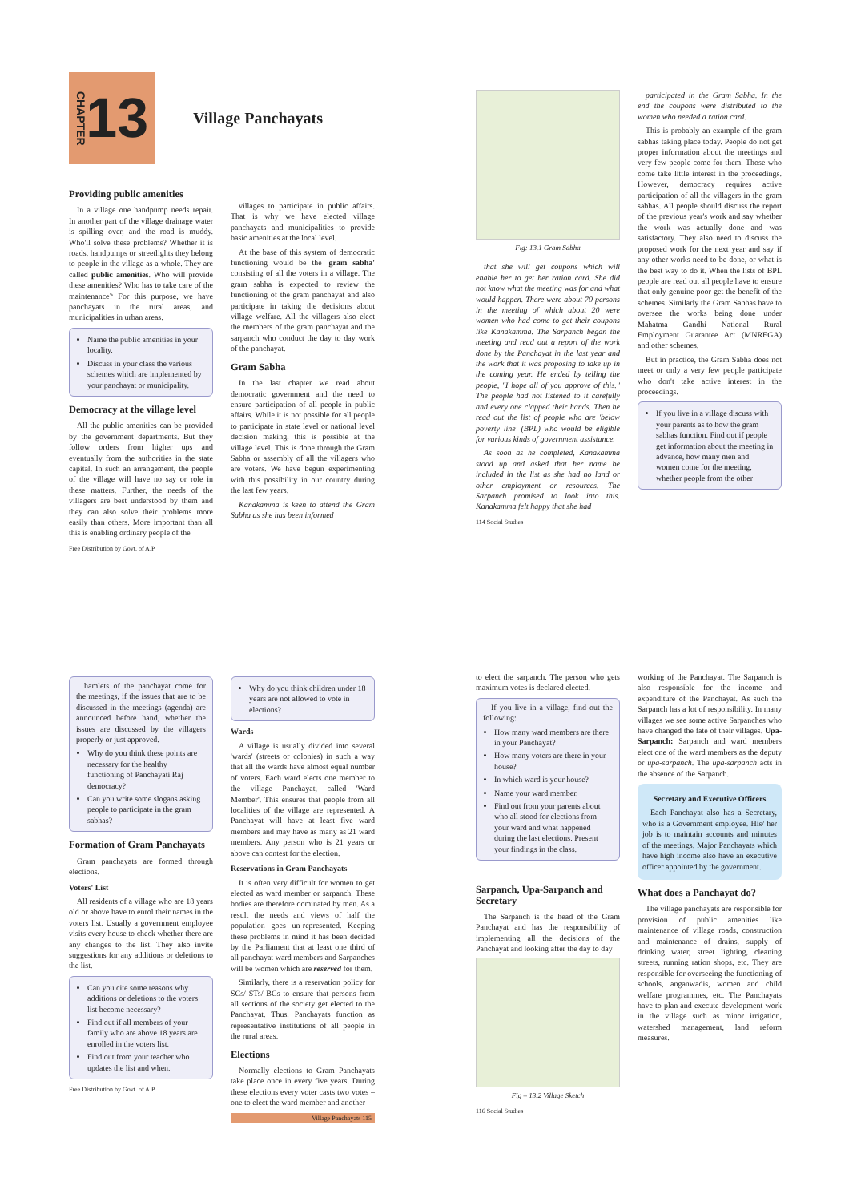CHAPTER 13
Village Panchayats
Providing public amenities
In a village one handpump needs repair. In another part of the village drainage water is spilling over, and the road is muddy. Who'll solve these problems? Whether it is roads, handpumps or streetlights they belong to people in the village as a whole. They are called public amenities. Who will provide these amenities? Who has to take care of the maintenance? For this purpose, we have panchayats in the rural areas, and municipalities in urban areas.
Name the public amenities in your locality.
Discuss in your class the various schemes which are implemented by your panchayat or municipality.
Democracy at the village level
All the public amenities can be provided by the government departments. But they follow orders from higher ups and eventually from the authorities in the state capital. In such an arrangement, the people of the village will have no say or role in these matters. Further, the needs of the villagers are best understood by them and they can also solve their problems more easily than others. More important than all this is enabling ordinary people of the
Free Distribution by Govt. of A.P.
villages to participate in public affairs. That is why we have elected village panchayats and municipalities to provide basic amenities at the local level.
At the base of this system of democratic functioning would be the 'gram sabha' consisting of all the voters in a village. The gram sabha is expected to review the functioning of the gram panchayat and also participate in taking the decisions about village welfare. All the villagers also elect the members of the gram panchayat and the sarpanch who conduct the day to day work of the panchayat.
Gram Sabha
In the last chapter we read about democratic government and the need to ensure participation of all people in public affairs. While it is not possible for all people to participate in state level or national level decision making, this is possible at the village level. This is done through the Gram Sabha or assembly of all the villagers who are voters. We have begun experimenting with this possibility in our country during the last few years.
Kanakamma is keen to attend the Gram Sabha as she has been informed
Fig: 13.1 Gram Sabha
that she will get coupons which will enable her to get her ration card. She did not know what the meeting was for and what would happen. There were about 70 persons in the meeting of which about 20 were women who had come to get their coupons like Kanakamma. The Sarpanch began the meeting and read out a report of the work done by the Panchayat in the last year and the work that it was proposing to take up in the coming year. He ended by telling the people, "I hope all of you approve of this." The people had not listened to it carefully and every one clapped their hands. Then he read out the list of people who are 'below poverty line' (BPL) who would be eligible for various kinds of government assistance.
As soon as he completed, Kanakamma stood up and asked that her name be included in the list as she had no land or other employment or resources. The Sarpanch promised to look into this. Kanakamma felt happy that she had
114 Social Studies
participated in the Gram Sabha. In the end the coupons were distributed to the women who needed a ration card.
This is probably an example of the gram sabhas taking place today. People do not get proper information about the meetings and very few people come for them. Those who come take little interest in the proceedings. However, democracy requires active participation of all the villagers in the gram sabhas. All people should discuss the report of the previous year's work and say whether the work was actually done and was satisfactory. They also need to discuss the proposed work for the next year and say if any other works need to be done, or what is the best way to do it. When the lists of BPL people are read out all people have to ensure that only genuine poor get the benefit of the schemes. Similarly the Gram Sabhas have to oversee the works being done under Mahatma Gandhi National Rural Employment Guarantee Act (MNREGA) and other schemes.
But in practice, the Gram Sabha does not meet or only a very few people participate who don't take active interest in the proceedings.
If you live in a village discuss with your parents as to how the gram sabhas function. Find out if people get information about the meeting in advance, how many men and women come for the meeting, whether people from the other
hamlets of the panchayat come for the meetings, if the issues that are to be discussed in the meetings (agenda) are announced before hand, whether the issues are discussed by the villagers properly or just approved.
Why do you think these points are necessary for the healthy functioning of Panchayati Raj democracy?
Can you write some slogans asking people to participate in the gram sabhas?
Formation of Gram Panchayats
Gram panchayats are formed through elections.
Voters' List
All residents of a village who are 18 years old or above have to enrol their names in the voters list. Usually a government employee visits every house to check whether there are any changes to the list. They also invite suggestions for any additions or deletions to the list.
Can you cite some reasons why additions or deletions to the voters list become necessary?
Find out if all members of your family who are above 18 years are enrolled in the voters list.
Find out from your teacher who updates the list and when.
Free Distribution by Govt. of A.P.
Why do you think children under 18 years are not allowed to vote in elections?
Wards
A village is usually divided into several 'wards' (streets or colonies) in such a way that all the wards have almost equal number of voters. Each ward elects one member to the village Panchayat, called 'Ward Member'. This ensures that people from all localities of the village are represented. A Panchayat will have at least five ward members and may have as many as 21 ward members. Any person who is 21 years or above can contest for the election.
Reservations in Gram Panchayats
It is often very difficult for women to get elected as ward member or sarpanch. These bodies are therefore dominated by men. As a result the needs and views of half the population goes un-represented. Keeping these problems in mind it has been decided by the Parliament that at least one third of all panchayat ward members and Sarpanches will be women which are reserved for them.
Similarly, there is a reservation policy for SCs/ STs/ BCs to ensure that persons from all sections of the society get elected to the Panchayat. Thus, Panchayats function as representative institutions of all people in the rural areas.
Elections
Normally elections to Gram Panchayats take place once in every five years. During these elections every voter casts two votes – one to elect the ward member and another
Village Panchayats 115
to elect the sarpanch. The person who gets maximum votes is declared elected.
If you live in a village, find out the following:
How many ward members are there in your Panchayat?
How many voters are there in your house?
In which ward is your house?
Name your ward member.
Find out from your parents about who all stood for elections from your ward and what happened during the last elections. Present your findings in the class.
Sarpanch, Upa-Sarpanch and Secretary
The Sarpanch is the head of the Gram Panchayat and has the responsibility of implementing all the decisions of the Panchayat and looking after the day to day
Fig – 13.2 Village Sketch
116 Social Studies
working of the Panchayat. The Sarpanch is also responsible for the income and expenditure of the Panchayat. As such the Sarpanch has a lot of responsibility. In many villages we see some active Sarpanches who have changed the fate of their villages. Upa-Sarpanch: Sarpanch and ward members elect one of the ward members as the deputy or upa-sarpanch. The upa-sarpanch acts in the absence of the Sarpanch.
Secretary and Executive Officers
Each Panchayat also has a Secretary, who is a Government employee. His/ her job is to maintain accounts and minutes of the meetings. Major Panchayats which have high income also have an executive officer appointed by the government.
What does a Panchayat do?
The village panchayats are responsible for provision of public amenities like maintenance of village roads, construction and maintenance of drains, supply of drinking water, street lighting, cleaning streets, running ration shops, etc. They are responsible for overseeing the functioning of schools, anganwadis, women and child welfare programmes, etc. The Panchayats have to plan and execute development work in the village such as minor irrigation, watershed management, land reform measures.